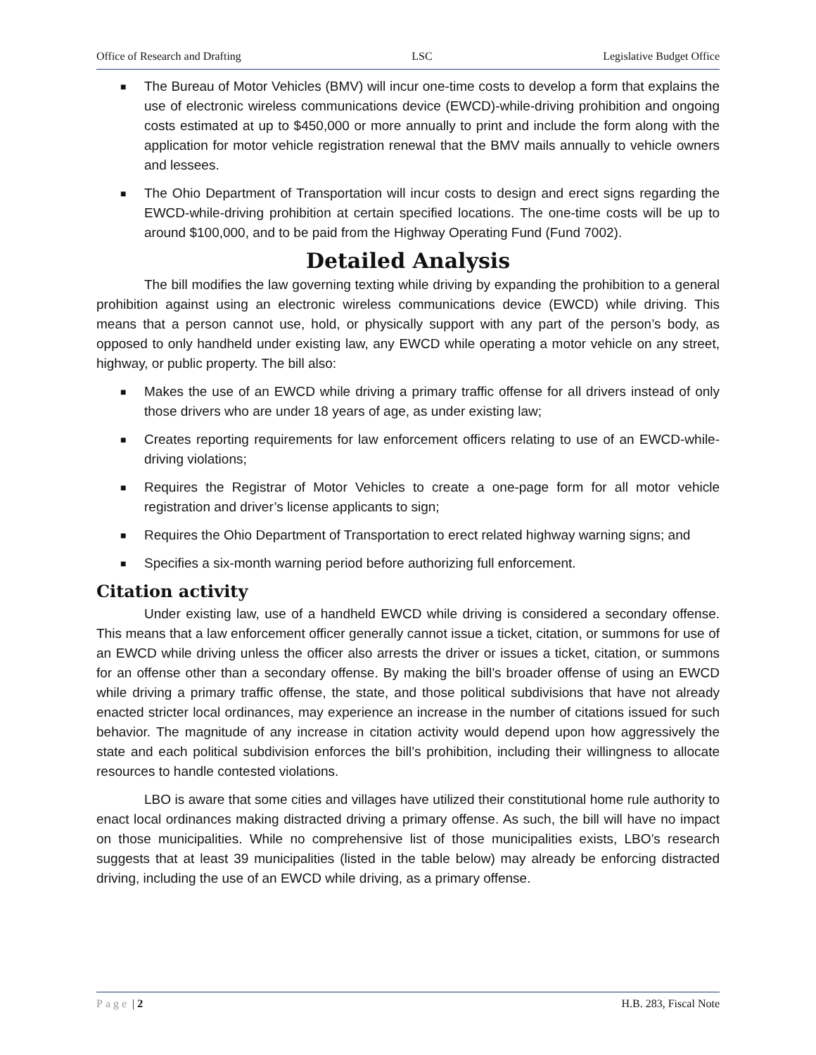Office of Research and Drafting LSC Legislative Budget Office
■ The Bureau of Motor Vehicles (BMV) will incur one-time costs to develop a form that explains the use of electronic wireless communications device (EWCD)-while-driving prohibition and ongoing costs estimated at up to $450,000 or more annually to print and include the form along with the application for motor vehicle registration renewal that the BMV mails annually to vehicle owners and lessees.
■ The Ohio Department of Transportation will incur costs to design and erect signs regarding the EWCD-while-driving prohibition at certain specified locations. The one-time costs will be up to around $100,000, and to be paid from the Highway Operating Fund (Fund 7002).
Detailed Analysis
The bill modifies the law governing texting while driving by expanding the prohibition to a general prohibition against using an electronic wireless communications device (EWCD) while driving. This means that a person cannot use, hold, or physically support with any part of the person’s body, as opposed to only handheld under existing law, any EWCD while operating a motor vehicle on any street, highway, or public property. The bill also:
■ Makes the use of an EWCD while driving a primary traffic offense for all drivers instead of only those drivers who are under 18 years of age, as under existing law;
■ Creates reporting requirements for law enforcement officers relating to use of an EWCD-while-driving violations;
■ Requires the Registrar of Motor Vehicles to create a one-page form for all motor vehicle registration and driver’s license applicants to sign;
■ Requires the Ohio Department of Transportation to erect related highway warning signs; and
■ Specifies a six-month warning period before authorizing full enforcement.
Citation activity
Under existing law, use of a handheld EWCD while driving is considered a secondary offense. This means that a law enforcement officer generally cannot issue a ticket, citation, or summons for use of an EWCD while driving unless the officer also arrests the driver or issues a ticket, citation, or summons for an offense other than a secondary offense. By making the bill’s broader offense of using an EWCD while driving a primary traffic offense, the state, and those political subdivisions that have not already enacted stricter local ordinances, may experience an increase in the number of citations issued for such behavior. The magnitude of any increase in citation activity would depend upon how aggressively the state and each political subdivision enforces the bill’s prohibition, including their willingness to allocate resources to handle contested violations.
LBO is aware that some cities and villages have utilized their constitutional home rule authority to enact local ordinances making distracted driving a primary offense. As such, the bill will have no impact on those municipalities. While no comprehensive list of those municipalities exists, LBO’s research suggests that at least 39 municipalities (listed in the table below) may already be enforcing distracted driving, including the use of an EWCD while driving, as a primary offense.
Page | 2 H.B. 283, Fiscal Note